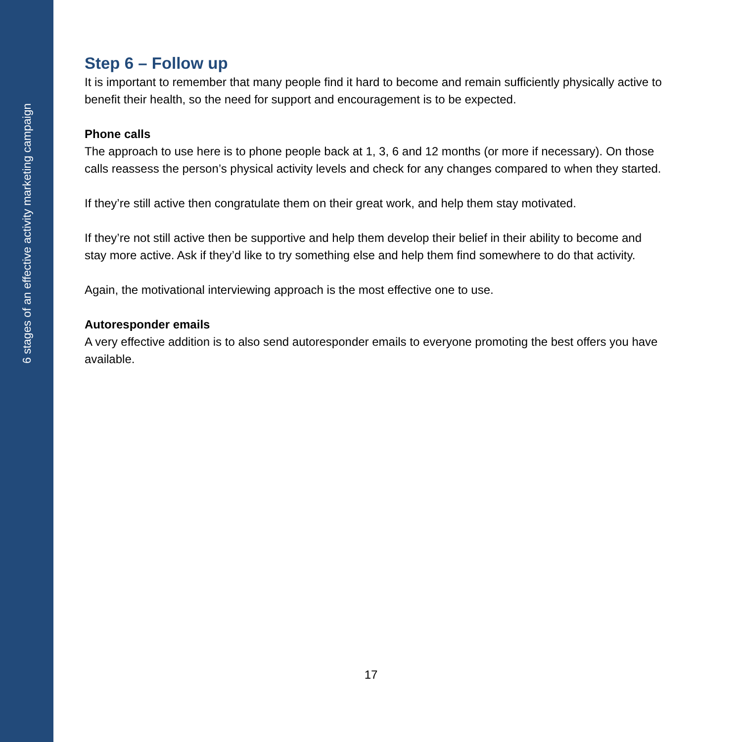6 stages of an effective activity marketing campaign
Step 6 – Follow up
It is important to remember that many people find it hard to become and remain sufficiently physically active to benefit their health, so the need for support and encouragement is to be expected.
Phone calls
The approach to use here is to phone people back at 1, 3, 6 and 12 months (or more if necessary). On those calls reassess the person’s physical activity levels and check for any changes compared to when they started.
If they’re still active then congratulate them on their great work, and help them stay motivated.
If they’re not still active then be supportive and help them develop their belief in their ability to become and stay more active. Ask if they’d like to try something else and help them find somewhere to do that activity.
Again, the motivational interviewing approach is the most effective one to use.
Autoresponder emails
A very effective addition is to also send autoresponder emails to everyone promoting the best offers you have available.
17